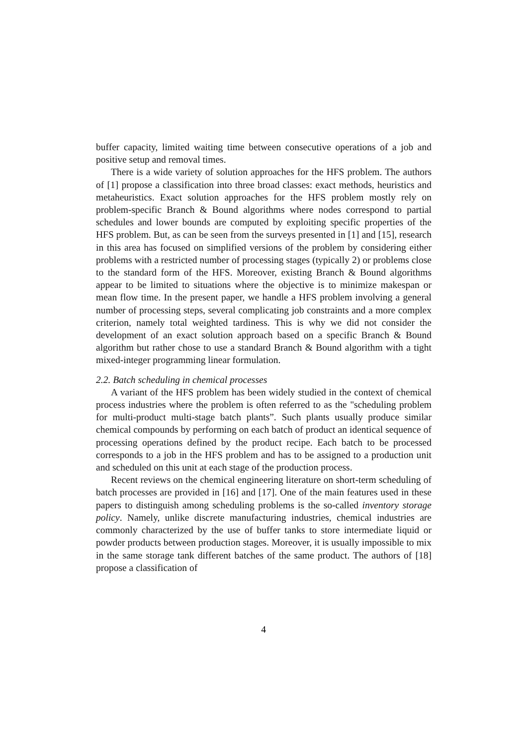buffer capacity, limited waiting time between consecutive operations of a job and positive setup and removal times.
There is a wide variety of solution approaches for the HFS problem. The authors of [1] propose a classification into three broad classes: exact methods, heuristics and metaheuristics. Exact solution approaches for the HFS problem mostly rely on problem-specific Branch & Bound algorithms where nodes correspond to partial schedules and lower bounds are computed by exploiting specific properties of the HFS problem. But, as can be seen from the surveys presented in [1] and [15], research in this area has focused on simplified versions of the problem by considering either problems with a restricted number of processing stages (typically 2) or problems close to the standard form of the HFS. Moreover, existing Branch & Bound algorithms appear to be limited to situations where the objective is to minimize makespan or mean flow time. In the present paper, we handle a HFS problem involving a general number of processing steps, several complicating job constraints and a more complex criterion, namely total weighted tardiness. This is why we did not consider the development of an exact solution approach based on a specific Branch & Bound algorithm but rather chose to use a standard Branch & Bound algorithm with a tight mixed-integer programming linear formulation.
2.2. Batch scheduling in chemical processes
A variant of the HFS problem has been widely studied in the context of chemical process industries where the problem is often referred to as the "scheduling problem for multi-product multi-stage batch plants”. Such plants usually produce similar chemical compounds by performing on each batch of product an identical sequence of processing operations defined by the product recipe. Each batch to be processed corresponds to a job in the HFS problem and has to be assigned to a production unit and scheduled on this unit at each stage of the production process.
Recent reviews on the chemical engineering literature on short-term scheduling of batch processes are provided in [16] and [17]. One of the main features used in these papers to distinguish among scheduling problems is the so-called inventory storage policy. Namely, unlike discrete manufacturing industries, chemical industries are commonly characterized by the use of buffer tanks to store intermediate liquid or powder products between production stages. Moreover, it is usually impossible to mix in the same storage tank different batches of the same product. The authors of [18] propose a classification of
4